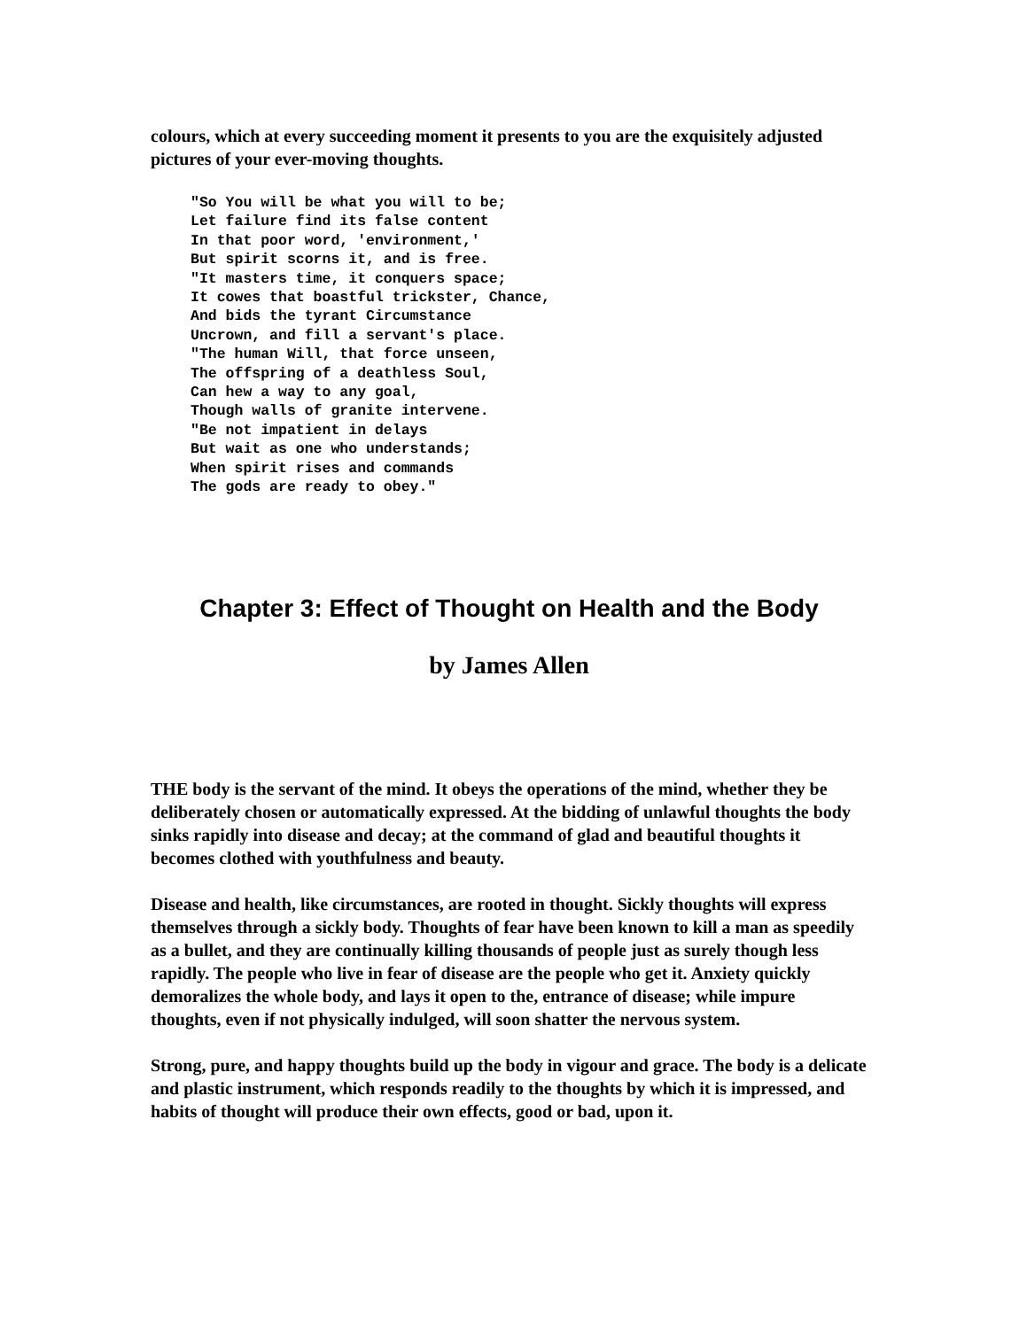colours, which at every succeeding moment it presents to you are the exquisitely adjusted pictures of your ever-moving thoughts.
"So You will be what you will to be;
Let failure find its false content
In that poor word, 'environment,'
But spirit scorns it, and is free.
"It masters time, it conquers space;
It cowes that boastful trickster, Chance,
And bids the tyrant Circumstance
Uncrown, and fill a servant's place.
"The human Will, that force unseen,
The offspring of a deathless Soul,
Can hew a way to any goal,
Though walls of granite intervene.
"Be not impatient in delays
But wait as one who understands;
When spirit rises and commands
The gods are ready to obey."
Chapter 3: Effect of Thought on Health and the Body
by James Allen
THE body is the servant of the mind. It obeys the operations of the mind, whether they be deliberately chosen or automatically expressed. At the bidding of unlawful thoughts the body sinks rapidly into disease and decay; at the command of glad and beautiful thoughts it becomes clothed with youthfulness and beauty.
Disease and health, like circumstances, are rooted in thought. Sickly thoughts will express themselves through a sickly body. Thoughts of fear have been known to kill a man as speedily as a bullet, and they are continually killing thousands of people just as surely though less rapidly. The people who live in fear of disease are the people who get it. Anxiety quickly demoralizes the whole body, and lays it open to the, entrance of disease; while impure thoughts, even if not physically indulged, will soon shatter the nervous system.
Strong, pure, and happy thoughts build up the body in vigour and grace. The body is a delicate and plastic instrument, which responds readily to the thoughts by which it is impressed, and habits of thought will produce their own effects, good or bad, upon it.